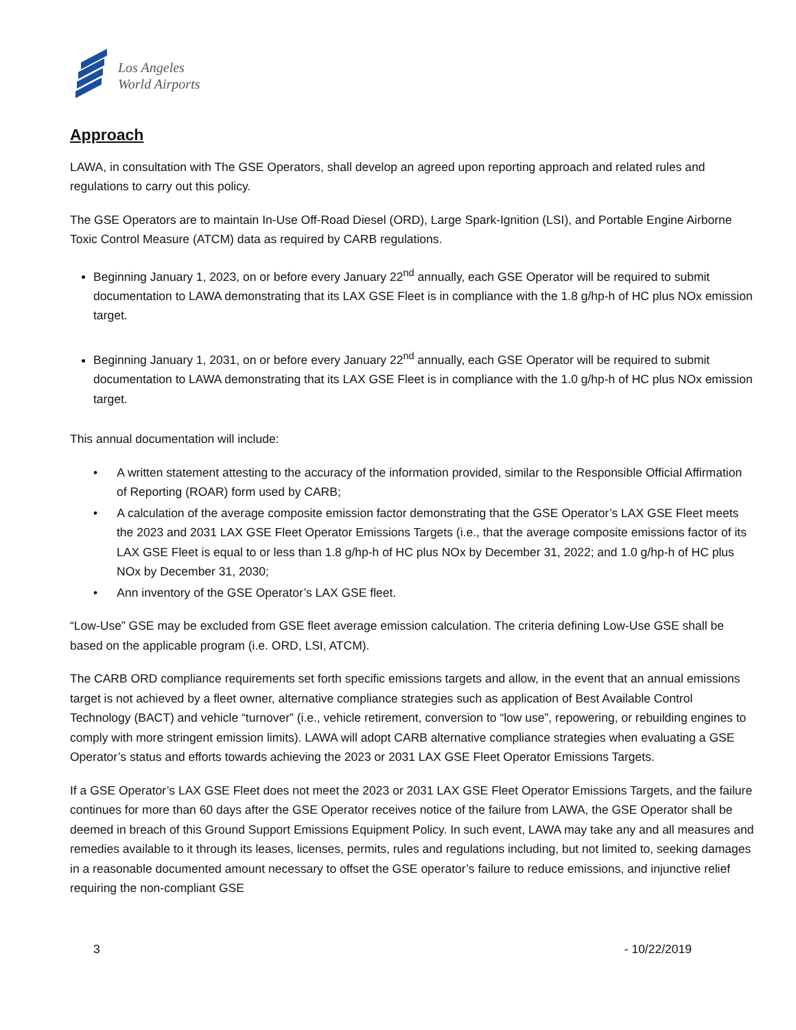Los Angeles
World Airports
Approach
LAWA, in consultation with The GSE Operators, shall develop an agreed upon reporting approach and related rules and regulations to carry out this policy.
The GSE Operators are to maintain In-Use Off-Road Diesel (ORD), Large Spark-Ignition (LSI), and Portable Engine Airborne Toxic Control Measure (ATCM) data as required by CARB regulations.
Beginning January 1, 2023, on or before every January 22<sup>nd</sup> annually, each GSE Operator will be required to submit documentation to LAWA demonstrating that its LAX GSE Fleet is in compliance with the 1.8 g/hp-h of HC plus NOx emission target.
Beginning January 1, 2031, on or before every January 22<sup>nd</sup> annually, each GSE Operator will be required to submit documentation to LAWA demonstrating that its LAX GSE Fleet is in compliance with the 1.0 g/hp-h of HC plus NOx emission target.
This annual documentation will include:
• A written statement attesting to the accuracy of the information provided, similar to the Responsible Official Affirmation of Reporting (ROAR) form used by CARB;
• A calculation of the average composite emission factor demonstrating that the GSE Operator’s LAX GSE Fleet meets the 2023 and 2031 LAX GSE Fleet Operator Emissions Targets (i.e., that the average composite emissions factor of its LAX GSE Fleet is equal to or less than 1.8 g/hp-h of HC plus NOx by December 31, 2022; and 1.0 g/hp-h of HC plus NOx by December 31, 2030;
• Ann inventory of the GSE Operator’s LAX GSE fleet.
“Low-Use” GSE may be excluded from GSE fleet average emission calculation. The criteria defining Low-Use GSE shall be based on the applicable program (i.e. ORD, LSI, ATCM).
The CARB ORD compliance requirements set forth specific emissions targets and allow, in the event that an annual emissions target is not achieved by a fleet owner, alternative compliance strategies such as application of Best Available Control Technology (BACT) and vehicle “turnover” (i.e., vehicle retirement, conversion to “low use”, repowering, or rebuilding engines to comply with more stringent emission limits). LAWA will adopt CARB alternative compliance strategies when evaluating a GSE Operator’s status and efforts towards achieving the 2023 or 2031 LAX GSE Fleet Operator Emissions Targets.
If a GSE Operator’s LAX GSE Fleet does not meet the 2023 or 2031 LAX GSE Fleet Operator Emissions Targets, and the failure continues for more than 60 days after the GSE Operator receives notice of the failure from LAWA, the GSE Operator shall be deemed in breach of this Ground Support Emissions Equipment Policy. In such event, LAWA may take any and all measures and remedies available to it through its leases, licenses, permits, rules and regulations including, but not limited to, seeking damages in a reasonable documented amount necessary to offset the GSE operator’s failure to reduce emissions, and injunctive relief requiring the non-compliant GSE
3 - 10/22/2019